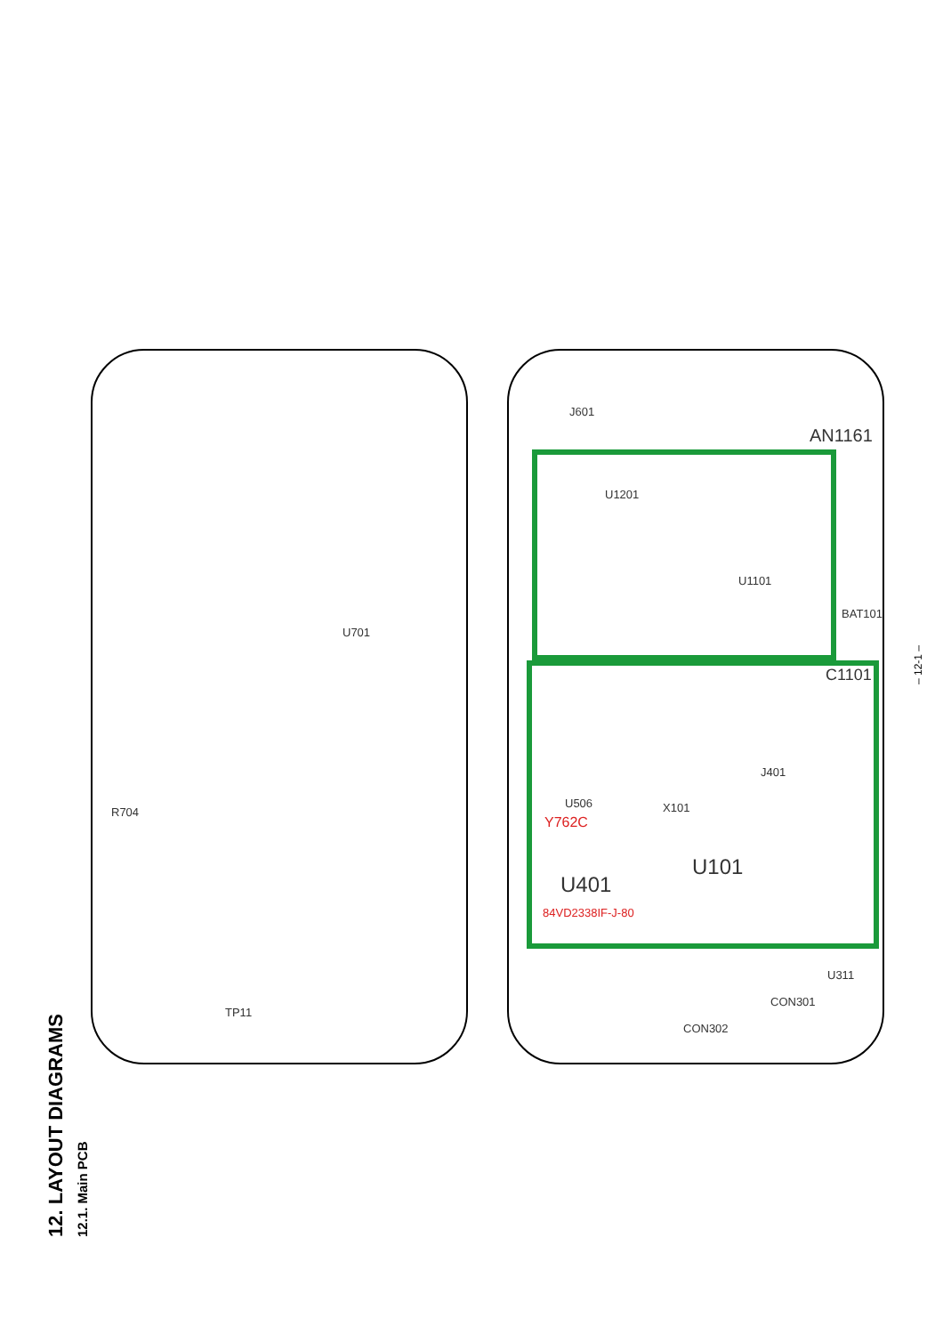U701
R704
TP11
J601
AN1161
U1201
U1101
BAT101
C1101
J401
U506 X101
Y762C
U401
U101
84VD2338IF-J-80
CON302
CON301
U311
– 12-1 –
12. LAYOUT DIAGRAMS 12.1. Main PCB